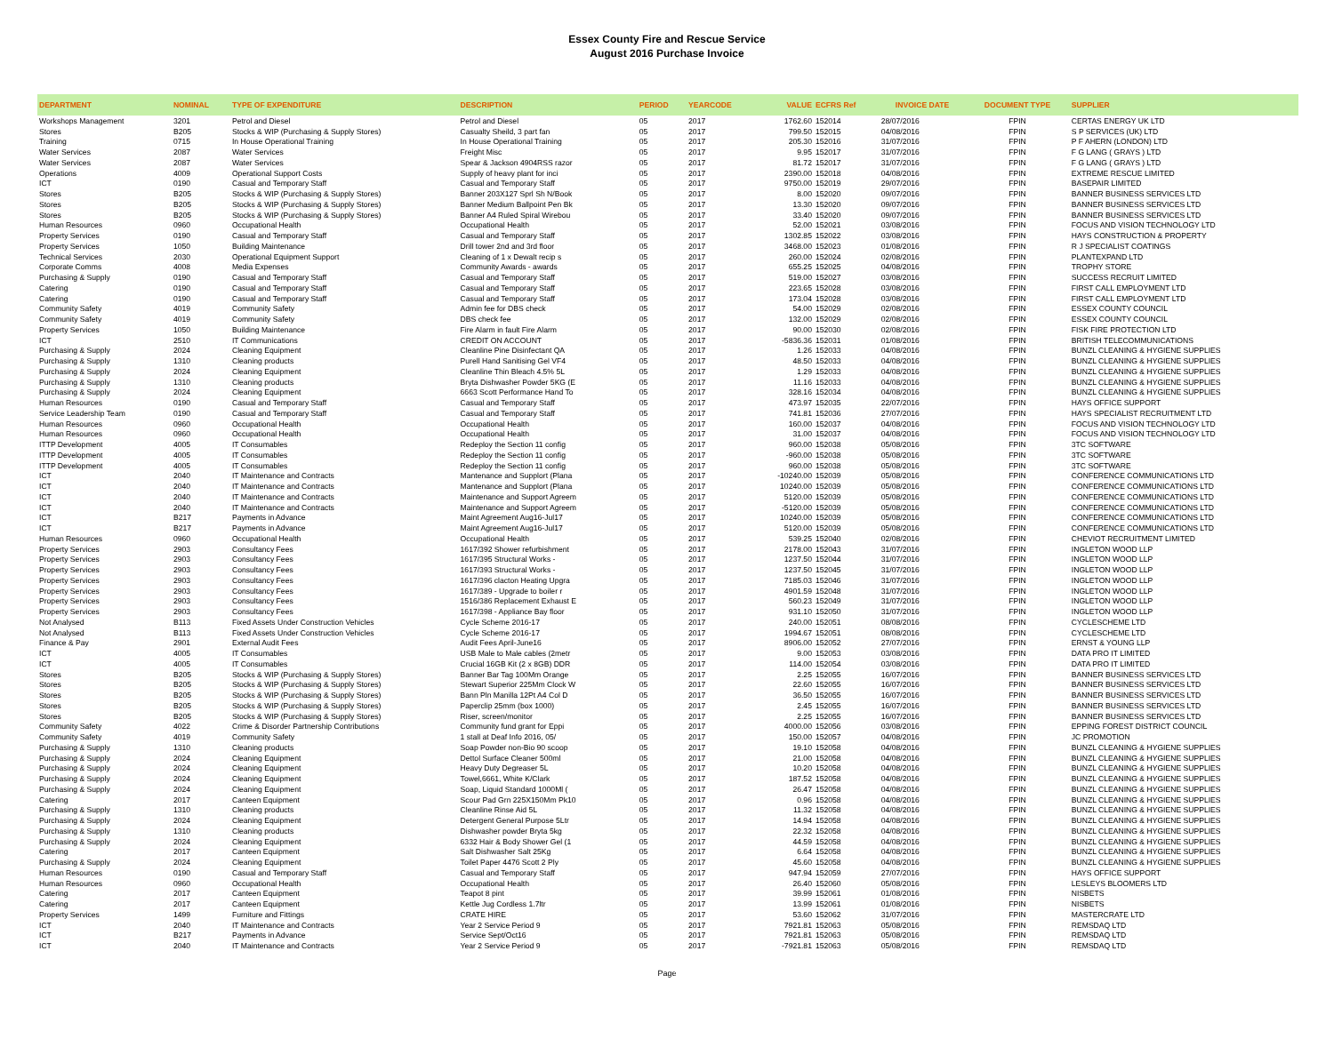Essex County Fire and Rescue Service
August 2016 Purchase Invoice
| DEPARTMENT | NOMINAL | TYPE OF EXPENDITURE | DESCRIPTION | PERIOD | YEARCODE | VALUE | ECFRS Ref | INVOICE DATE | DOCUMENT TYPE | SUPPLIER |
| --- | --- | --- | --- | --- | --- | --- | --- | --- | --- | --- |
| Workshops Management | 3201 | Petrol and Diesel | Petrol and Diesel | 05 | 2017 | 1762.60 | 152014 | 28/07/2016 | FPIN | CERTAS ENERGY UK LTD |
| Stores | B205 | Stocks & WIP (Purchasing & Supply Stores) | Casualty Sheild, 3 part fan | 05 | 2017 | 799.50 | 152015 | 04/08/2016 | FPIN | S P SERVICES (UK) LTD |
| Training | 0715 | In House Operational Training | In House Operational Training | 05 | 2017 | 205.30 | 152016 | 31/07/2016 | FPIN | P F AHERN (LONDON) LTD |
| Water Services | 2087 | Water Services | Freight Misc | 05 | 2017 | 9.95 | 152017 | 31/07/2016 | FPIN | F G LANG ( GRAYS ) LTD |
| Water Services | 2087 | Water Services | Spear & Jackson 4904RSS razor | 05 | 2017 | 81.72 | 152017 | 31/07/2016 | FPIN | F G LANG ( GRAYS ) LTD |
| Operations | 4009 | Operational Support Costs | Supply of heavy plant for inci | 05 | 2017 | 2390.00 | 152018 | 04/08/2016 | FPIN | EXTREME RESCUE LIMITED |
| ICT | 0190 | Casual and Temporary Staff | Casual and Temporary Staff | 05 | 2017 | 9750.00 | 152019 | 29/07/2016 | FPIN | BASEPAIR LIMITED |
| Stores | B205 | Stocks & WIP (Purchasing & Supply Stores) | Banner 203X127 Sprl Sh N/Book | 05 | 2017 | 8.00 | 152020 | 09/07/2016 | FPIN | BANNER BUSINESS SERVICES LTD |
| Stores | B205 | Stocks & WIP (Purchasing & Supply Stores) | Banner Medium Ballpoint Pen Bk | 05 | 2017 | 13.30 | 152020 | 09/07/2016 | FPIN | BANNER BUSINESS SERVICES LTD |
| Stores | B205 | Stocks & WIP (Purchasing & Supply Stores) | Banner A4 Ruled Spiral Wirebou | 05 | 2017 | 33.40 | 152020 | 09/07/2016 | FPIN | BANNER BUSINESS SERVICES LTD |
| Human Resources | 0960 | Occupational Health | Occupational Health | 05 | 2017 | 52.00 | 152021 | 03/08/2016 | FPIN | FOCUS AND VISION TECHNOLOGY LTD |
| Property Services | 0190 | Casual and Temporary Staff | Casual and Temporary Staff | 05 | 2017 | 1302.85 | 152022 | 03/08/2016 | FPIN | HAYS CONSTRUCTION & PROPERTY |
| Property Services | 1050 | Building Maintenance | Drill tower 2nd and 3rd floor | 05 | 2017 | 3468.00 | 152023 | 01/08/2016 | FPIN | R J SPECIALIST COATINGS |
| Technical Services | 2030 | Operational Equipment Support | Cleaning of 1 x Dewalt recip s | 05 | 2017 | 260.00 | 152024 | 02/08/2016 | FPIN | PLANTEXPAND LTD |
| Corporate Comms | 4008 | Media Expenses | Community Awards - awards | 05 | 2017 | 655.25 | 152025 | 04/08/2016 | FPIN | TROPHY STORE |
| Purchasing & Supply | 0190 | Casual and Temporary Staff | Casual and Temporary Staff | 05 | 2017 | 519.00 | 152027 | 03/08/2016 | FPIN | SUCCESS RECRUIT LIMITED |
| Catering | 0190 | Casual and Temporary Staff | Casual and Temporary Staff | 05 | 2017 | 223.65 | 152028 | 03/08/2016 | FPIN | FIRST CALL EMPLOYMENT LTD |
| Catering | 0190 | Casual and Temporary Staff | Casual and Temporary Staff | 05 | 2017 | 173.04 | 152028 | 03/08/2016 | FPIN | FIRST CALL EMPLOYMENT LTD |
| Community Safety | 4019 | Community Safety | Admin fee for DBS check | 05 | 2017 | 54.00 | 152029 | 02/08/2016 | FPIN | ESSEX COUNTY COUNCIL |
| Community Safety | 4019 | Community Safety | DBS check fee | 05 | 2017 | 132.00 | 152029 | 02/08/2016 | FPIN | ESSEX COUNTY COUNCIL |
| Property Services | 1050 | Building Maintenance | Fire Alarm in fault Fire Alarm | 05 | 2017 | 90.00 | 152030 | 02/08/2016 | FPIN | FISK FIRE PROTECTION LTD |
| ICT | 2510 | IT Communications | CREDIT ON ACCOUNT | 05 | 2017 | -5836.36 | 152031 | 01/08/2016 | FPIN | BRITISH TELECOMMUNICATIONS |
| Purchasing & Supply | 2024 | Cleaning Equipment | Cleanline Pine Disinfectant QA | 05 | 2017 | 1.26 | 152033 | 04/08/2016 | FPIN | BUNZL CLEANING & HYGIENE SUPPLIES |
| Purchasing & Supply | 1310 | Cleaning products | Purell Hand Sanitising Gel VF4 | 05 | 2017 | 48.50 | 152033 | 04/08/2016 | FPIN | BUNZL CLEANING & HYGIENE SUPPLIES |
| Purchasing & Supply | 2024 | Cleaning Equipment | Cleanline Thin Bleach 4.5% 5L | 05 | 2017 | 1.29 | 152033 | 04/08/2016 | FPIN | BUNZL CLEANING & HYGIENE SUPPLIES |
| Purchasing & Supply | 1310 | Cleaning products | Bryta Dishwasher Powder 5KG (E | 05 | 2017 | 11.16 | 152033 | 04/08/2016 | FPIN | BUNZL CLEANING & HYGIENE SUPPLIES |
| Purchasing & Supply | 2024 | Cleaning Equipment | 6663 Scott Performance Hand To | 05 | 2017 | 328.16 | 152034 | 04/08/2016 | FPIN | BUNZL CLEANING & HYGIENE SUPPLIES |
| Human Resources | 0190 | Casual and Temporary Staff | Casual and Temporary Staff | 05 | 2017 | 473.97 | 152035 | 22/07/2016 | FPIN | HAYS OFFICE SUPPORT |
| Service Leadership Team | 0190 | Casual and Temporary Staff | Casual and Temporary Staff | 05 | 2017 | 741.81 | 152036 | 27/07/2016 | FPIN | HAYS SPECIALIST RECRUITMENT LTD |
| Human Resources | 0960 | Occupational Health | Occupational Health | 05 | 2017 | 160.00 | 152037 | 04/08/2016 | FPIN | FOCUS AND VISION TECHNOLOGY LTD |
| Human Resources | 0960 | Occupational Health | Occupational Health | 05 | 2017 | 31.00 | 152037 | 04/08/2016 | FPIN | FOCUS AND VISION TECHNOLOGY LTD |
| ITTP Development | 4005 | IT Consumables | Redeploy the Section 11 config | 05 | 2017 | 960.00 | 152038 | 05/08/2016 | FPIN | 3TC SOFTWARE |
| ITTP Development | 4005 | IT Consumables | Redeploy the Section 11 config | 05 | 2017 | -960.00 | 152038 | 05/08/2016 | FPIN | 3TC SOFTWARE |
| ITTP Development | 4005 | IT Consumables | Redeploy the Section 11 config | 05 | 2017 | 960.00 | 152038 | 05/08/2016 | FPIN | 3TC SOFTWARE |
| ICT | 2040 | IT Maintenance and Contracts | Mantenance and Supplort (Plana | 05 | 2017 | -10240.00 | 152039 | 05/08/2016 | FPIN | CONFERENCE COMMUNICATIONS LTD |
| ICT | 2040 | IT Maintenance and Contracts | Mantenance and Supplort (Plana | 05 | 2017 | 10240.00 | 152039 | 05/08/2016 | FPIN | CONFERENCE COMMUNICATIONS LTD |
| ICT | 2040 | IT Maintenance and Contracts | Maintenance and Support Agreem | 05 | 2017 | 5120.00 | 152039 | 05/08/2016 | FPIN | CONFERENCE COMMUNICATIONS LTD |
| ICT | 2040 | IT Maintenance and Contracts | Maintenance and Support Agreem | 05 | 2017 | -5120.00 | 152039 | 05/08/2016 | FPIN | CONFERENCE COMMUNICATIONS LTD |
| ICT | B217 | Payments in Advance | Maint Agreement Aug16-Jul17 | 05 | 2017 | 10240.00 | 152039 | 05/08/2016 | FPIN | CONFERENCE COMMUNICATIONS LTD |
| ICT | B217 | Payments in Advance | Maint Agreement Aug16-Jul17 | 05 | 2017 | 5120.00 | 152039 | 05/08/2016 | FPIN | CONFERENCE COMMUNICATIONS LTD |
| Human Resources | 0960 | Occupational Health | Occupational Health | 05 | 2017 | 539.25 | 152040 | 02/08/2016 | FPIN | CHEVIOT RECRUITMENT LIMITED |
| Property Services | 2903 | Consultancy Fees | 1617/392 Shower refurbishment | 05 | 2017 | 2178.00 | 152043 | 31/07/2016 | FPIN | INGLETON WOOD LLP |
| Property Services | 2903 | Consultancy Fees | 1617/395 Structural Works - | 05 | 2017 | 1237.50 | 152044 | 31/07/2016 | FPIN | INGLETON WOOD LLP |
| Property Services | 2903 | Consultancy Fees | 1617/393 Structural Works - | 05 | 2017 | 1237.50 | 152045 | 31/07/2016 | FPIN | INGLETON WOOD LLP |
| Property Services | 2903 | Consultancy Fees | 1617/396 clacton Heating Upgra | 05 | 2017 | 7185.03 | 152046 | 31/07/2016 | FPIN | INGLETON WOOD LLP |
| Property Services | 2903 | Consultancy Fees | 1617/389 - Upgrade to boiler r | 05 | 2017 | 4901.59 | 152048 | 31/07/2016 | FPIN | INGLETON WOOD LLP |
| Property Services | 2903 | Consultancy Fees | 1516/386 Replacement Exhaust E | 05 | 2017 | 560.23 | 152049 | 31/07/2016 | FPIN | INGLETON WOOD LLP |
| Property Services | 2903 | Consultancy Fees | 1617/398 - Appliance Bay floor | 05 | 2017 | 931.10 | 152050 | 31/07/2016 | FPIN | INGLETON WOOD LLP |
| Not Analysed | B113 | Fixed Assets Under Construction Vehicles | Cycle Scheme 2016-17 | 05 | 2017 | 240.00 | 152051 | 08/08/2016 | FPIN | CYCLESCHEME LTD |
| Not Analysed | B113 | Fixed Assets Under Construction Vehicles | Cycle Scheme 2016-17 | 05 | 2017 | 1994.67 | 152051 | 08/08/2016 | FPIN | CYCLESCHEME LTD |
| Finance & Pay | 2901 | External Audit Fees | Audit Fees April-June16 | 05 | 2017 | 8906.00 | 152052 | 27/07/2016 | FPIN | ERNST & YOUNG LLP |
| ICT | 4005 | IT Consumables | USB Male to Male cables (2metr | 05 | 2017 | 9.00 | 152053 | 03/08/2016 | FPIN | DATA PRO IT LIMITED |
| ICT | 4005 | IT Consumables | Crucial 16GB Kit (2 x 8GB) DDR | 05 | 2017 | 114.00 | 152054 | 03/08/2016 | FPIN | DATA PRO IT LIMITED |
| Stores | B205 | Stocks & WIP (Purchasing & Supply Stores) | Banner Bar Tag 100Mm Orange | 05 | 2017 | 2.25 | 152055 | 16/07/2016 | FPIN | BANNER BUSINESS SERVICES LTD |
| Stores | B205 | Stocks & WIP (Purchasing & Supply Stores) | Stewart Superior 225Mm Clock W | 05 | 2017 | 22.60 | 152055 | 16/07/2016 | FPIN | BANNER BUSINESS SERVICES LTD |
| Stores | B205 | Stocks & WIP (Purchasing & Supply Stores) | Bann Pln Manilla 12Pt A4 Col D | 05 | 2017 | 36.50 | 152055 | 16/07/2016 | FPIN | BANNER BUSINESS SERVICES LTD |
| Stores | B205 | Stocks & WIP (Purchasing & Supply Stores) | Paperclip 25mm (box 1000) | 05 | 2017 | 2.45 | 152055 | 16/07/2016 | FPIN | BANNER BUSINESS SERVICES LTD |
| Stores | B205 | Stocks & WIP (Purchasing & Supply Stores) | Riser, screen/monitor | 05 | 2017 | 2.25 | 152055 | 16/07/2016 | FPIN | BANNER BUSINESS SERVICES LTD |
| Community Safety | 4022 | Crime & Disorder Partnership Contributions | Community fund grant for Eppi | 05 | 2017 | 4000.00 | 152056 | 03/08/2016 | FPIN | EPPING FOREST DISTRICT COUNCIL |
| Community Safety | 4019 | Community Safety | 1 stall at Deaf Info 2016, 05/ | 05 | 2017 | 150.00 | 152057 | 04/08/2016 | FPIN | JC PROMOTION |
| Purchasing & Supply | 1310 | Cleaning products | Soap Powder non-Bio 90 scoop | 05 | 2017 | 19.10 | 152058 | 04/08/2016 | FPIN | BUNZL CLEANING & HYGIENE SUPPLIES |
| Purchasing & Supply | 2024 | Cleaning Equipment | Dettol Surface Cleaner 500ml | 05 | 2017 | 21.00 | 152058 | 04/08/2016 | FPIN | BUNZL CLEANING & HYGIENE SUPPLIES |
| Purchasing & Supply | 2024 | Cleaning Equipment | Heavy Duty Degreaser 5L | 05 | 2017 | 10.20 | 152058 | 04/08/2016 | FPIN | BUNZL CLEANING & HYGIENE SUPPLIES |
| Purchasing & Supply | 2024 | Cleaning Equipment | Towel,6661, White K/Clark | 05 | 2017 | 187.52 | 152058 | 04/08/2016 | FPIN | BUNZL CLEANING & HYGIENE SUPPLIES |
| Purchasing & Supply | 2024 | Cleaning Equipment | Soap, Liquid Standard 1000Ml ( | 05 | 2017 | 26.47 | 152058 | 04/08/2016 | FPIN | BUNZL CLEANING & HYGIENE SUPPLIES |
| Catering | 2017 | Canteen Equipment | Scour Pad Grn 225X150Mm Pk10 | 05 | 2017 | 0.96 | 152058 | 04/08/2016 | FPIN | BUNZL CLEANING & HYGIENE SUPPLIES |
| Purchasing & Supply | 1310 | Cleaning products | Cleanline Rinse Aid 5L | 05 | 2017 | 11.32 | 152058 | 04/08/2016 | FPIN | BUNZL CLEANING & HYGIENE SUPPLIES |
| Purchasing & Supply | 2024 | Cleaning Equipment | Detergent General Purpose 5Ltr | 05 | 2017 | 14.94 | 152058 | 04/08/2016 | FPIN | BUNZL CLEANING & HYGIENE SUPPLIES |
| Purchasing & Supply | 1310 | Cleaning products | Dishwasher powder Bryta 5kg | 05 | 2017 | 22.32 | 152058 | 04/08/2016 | FPIN | BUNZL CLEANING & HYGIENE SUPPLIES |
| Purchasing & Supply | 2024 | Cleaning Equipment | 6332 Hair & Body Shower Gel (1 | 05 | 2017 | 44.59 | 152058 | 04/08/2016 | FPIN | BUNZL CLEANING & HYGIENE SUPPLIES |
| Catering | 2017 | Canteen Equipment | Salt Dishwasher Salt 25Kg | 05 | 2017 | 6.64 | 152058 | 04/08/2016 | FPIN | BUNZL CLEANING & HYGIENE SUPPLIES |
| Purchasing & Supply | 2024 | Cleaning Equipment | Toilet Paper 4476 Scott 2 Ply | 05 | 2017 | 45.60 | 152058 | 04/08/2016 | FPIN | BUNZL CLEANING & HYGIENE SUPPLIES |
| Human Resources | 0190 | Casual and Temporary Staff | Casual and Temporary Staff | 05 | 2017 | 947.94 | 152059 | 27/07/2016 | FPIN | HAYS OFFICE SUPPORT |
| Human Resources | 0960 | Occupational Health | Occupational Health | 05 | 2017 | 26.40 | 152060 | 05/08/2016 | FPIN | LESLEYS BLOOMERS LTD |
| Catering | 2017 | Canteen Equipment | Teapot 8 pint | 05 | 2017 | 39.99 | 152061 | 01/08/2016 | FPIN | NISBETS |
| Catering | 2017 | Canteen Equipment | Kettle Jug Cordless 1.7ltr | 05 | 2017 | 13.99 | 152061 | 01/08/2016 | FPIN | NISBETS |
| Property Services | 1499 | Furniture and Fittings | CRATE HIRE | 05 | 2017 | 53.60 | 152062 | 31/07/2016 | FPIN | MASTERCRATE LTD |
| ICT | 2040 | IT Maintenance and Contracts | Year 2 Service Period 9 | 05 | 2017 | 7921.81 | 152063 | 05/08/2016 | FPIN | REMSDAQ LTD |
| ICT | B217 | Payments in Advance | Service Sept/Oct16 | 05 | 2017 | 7921.81 | 152063 | 05/08/2016 | FPIN | REMSDAQ LTD |
| ICT | 2040 | IT Maintenance and Contracts | Year 2 Service Period 9 | 05 | 2017 | -7921.81 | 152063 | 05/08/2016 | FPIN | REMSDAQ LTD |
Page